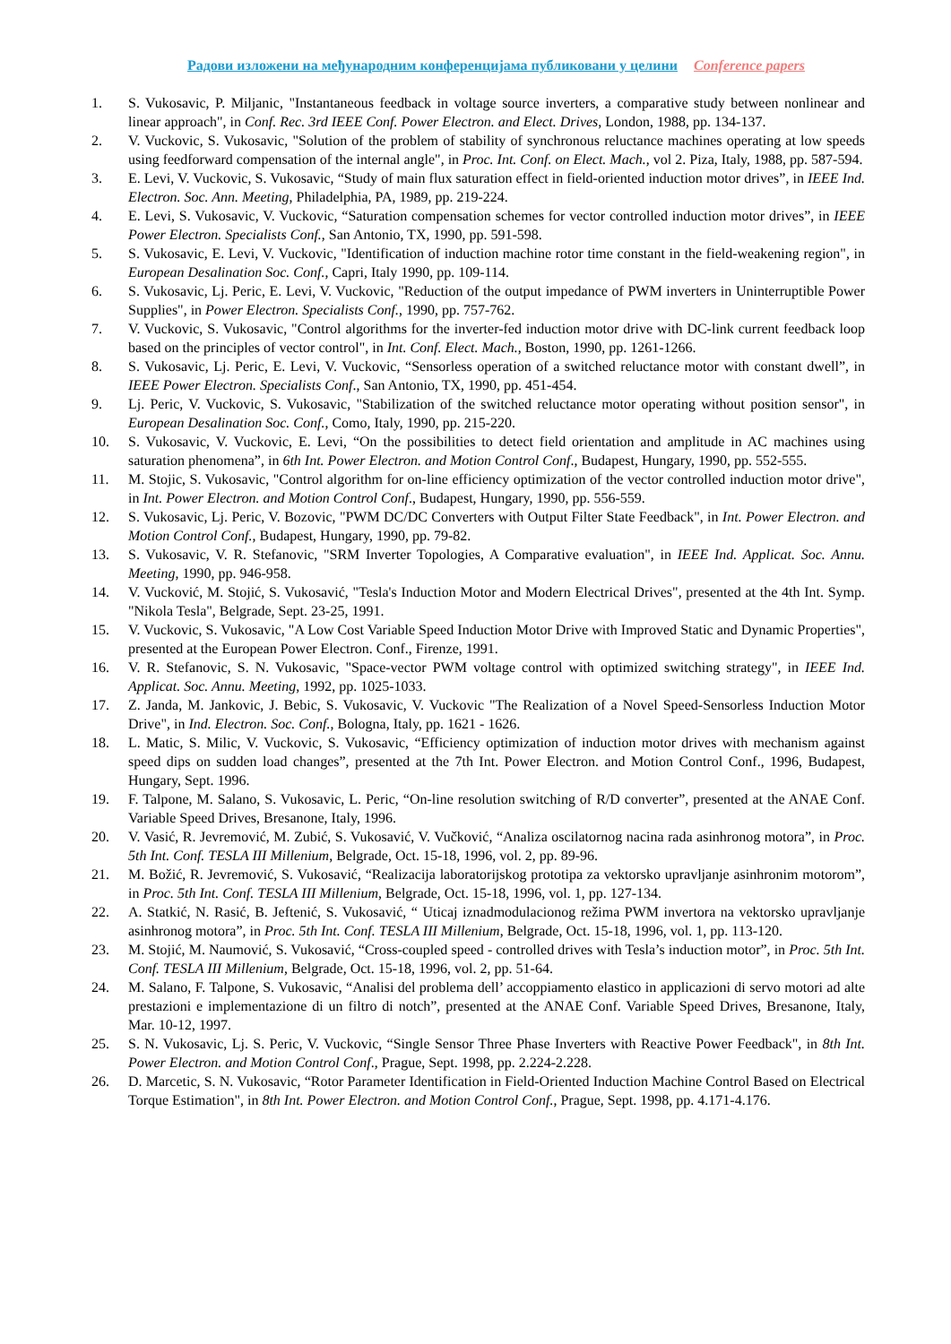Радови изложени на међународним конференцијама публиковани у целини Conference papers
1. S. Vukosavic, P. Miljanic, "Instantaneous feedback in voltage source inverters, a comparative study between nonlinear and linear approach", in Conf. Rec. 3rd IEEE Conf. Power Electron. and Elect. Drives, London, 1988, pp. 134-137.
2. V. Vuckovic, S. Vukosavic, "Solution of the problem of stability of synchronous reluctance machines operating at low speeds using feedforward compensation of the internal angle", in Proc. Int. Conf. on Elect. Mach., vol 2. Piza, Italy, 1988, pp. 587-594.
3. E. Levi, V. Vuckovic, S. Vukosavic, “Study of main flux saturation effect in field-oriented induction motor drives”, in IEEE Ind. Electron. Soc. Ann. Meeting, Philadelphia, PA, 1989, pp. 219-224.
4. E. Levi, S. Vukosavic, V. Vuckovic, “Saturation compensation schemes for vector controlled induction motor drives”, in IEEE Power Electron. Specialists Conf., San Antonio, TX, 1990, pp. 591-598.
5. S. Vukosavic, E. Levi, V. Vuckovic, "Identification of induction machine rotor time constant in the field-weakening region", in European Desalination Soc. Conf., Capri, Italy 1990, pp. 109-114.
6. S. Vukosavic, Lj. Peric, E. Levi, V. Vuckovic, "Reduction of the output impedance of PWM inverters in Uninterruptible Power Supplies", in Power Electron. Specialists Conf., 1990, pp. 757-762.
7. V. Vuckovic, S. Vukosavic, "Control algorithms for the inverter-fed induction motor drive with DC-link current feedback loop based on the principles of vector control", in Int. Conf. Elect. Mach., Boston, 1990, pp. 1261-1266.
8. S. Vukosavic, Lj. Peric, E. Levi, V. Vuckovic, “Sensorless operation of a switched reluctance motor with constant dwell”, in IEEE Power Electron. Specialists Conf., San Antonio, TX, 1990, pp. 451-454.
9. Lj. Peric, V. Vuckovic, S. Vukosavic, "Stabilization of the switched reluctance motor operating without position sensor", in European Desalination Soc. Conf., Como, Italy, 1990, pp. 215-220.
10. S. Vukosavic, V. Vuckovic, E. Levi, “On the possibilities to detect field orientation and amplitude in AC machines using saturation phenomena”, in 6th Int. Power Electron. and Motion Control Conf., Budapest, Hungary, 1990, pp. 552-555.
11. M. Stojic, S. Vukosavic, "Control algorithm for on-line efficiency optimization of the vector controlled induction motor drive", in Int. Power Electron. and Motion Control Conf., Budapest, Hungary, 1990, pp. 556-559.
12. S. Vukosavic, Lj. Peric, V. Bozovic, "PWM DC/DC Converters with Output Filter State Feedback", in Int. Power Electron. and Motion Control Conf., Budapest, Hungary, 1990, pp. 79-82.
13. S. Vukosavic, V. R. Stefanovic, "SRM Inverter Topologies, A Comparative evaluation", in IEEE Ind. Applicat. Soc. Annu. Meeting, 1990, pp. 946-958.
14. V. Vucković, M. Stojić, S. Vukosavić, "Tesla's Induction Motor and Modern Electrical Drives", presented at the 4th Int. Symp. "Nikola Tesla", Belgrade, Sept. 23-25, 1991.
15. V. Vuckovic, S. Vukosavic, "A Low Cost Variable Speed Induction Motor Drive with Improved Static and Dynamic Properties", presented at the European Power Electron. Conf., Firenze, 1991.
16. V. R. Stefanovic, S. N. Vukosavic, "Space-vector PWM voltage control with optimized switching strategy", in IEEE Ind. Applicat. Soc. Annu. Meeting, 1992, pp. 1025-1033.
17. Z. Janda, M. Jankovic, J. Bebic, S. Vukosavic, V. Vuckovic "The Realization of a Novel Speed-Sensorless Induction Motor Drive", in Ind. Electron. Soc. Conf., Bologna, Italy, pp. 1621 - 1626.
18. L. Matic, S. Milic, V. Vuckovic, S. Vukosavic, “Efficiency optimization of induction motor drives with mechanism against speed dips on sudden load changes”, presented at the 7th Int. Power Electron. and Motion Control Conf., 1996, Budapest, Hungary, Sept. 1996.
19. F. Talpone, M. Salano, S. Vukosavic, L. Peric, “On-line resolution switching of R/D converter”, presented at the ANAE Conf. Variable Speed Drives, Bresanone, Italy, 1996.
20. V. Vasić, R. Jevremović, M. Zubić, S. Vukosavić, V. Vučković, “Analiza oscilatornog nacina rada asinhronog motora”, in Proc. 5th Int. Conf. TESLA III Millenium, Belgrade, Oct. 15-18, 1996, vol. 2, pp. 89-96.
21. M. Božić, R. Jevremović, S. Vukosavić, “Realizacija laboratorijskog prototipa za vektorsko upravljanje asinhronim motorom”, in Proc. 5th Int. Conf. TESLA III Millenium, Belgrade, Oct. 15-18, 1996, vol. 1, pp. 127-134.
22. A. Statkić, N. Rasić, B. Jeftenić, S. Vukosavić, “ Uticaj iznadmodulacionog režima PWM invertora na vektorsko upravljanje asinhronog motora”, in Proc. 5th Int. Conf. TESLA III Millenium, Belgrade, Oct. 15-18, 1996, vol. 1, pp. 113-120.
23. M. Stojić, M. Naumović, S. Vukosavić, “Cross-coupled speed - controlled drives with Tesla’s induction motor”, in Proc. 5th Int. Conf. TESLA III Millenium, Belgrade, Oct. 15-18, 1996, vol. 2, pp. 51-64.
24. M. Salano, F. Talpone, S. Vukosavic, “Analisi del problema dell’ accoppiamento elastico in applicazioni di servo motori ad alte prestazioni e implementazione di un filtro di notch”, presented at the ANAE Conf. Variable Speed Drives, Bresanone, Italy, Mar. 10-12, 1997.
25. S. N. Vukosavic, Lj. S. Peric, V. Vuckovic, “Single Sensor Three Phase Inverters with Reactive Power Feedback", in 8th Int. Power Electron. and Motion Control Conf., Prague, Sept. 1998, pp. 2.224-2.228.
26. D. Marcetic, S. N. Vukosavic, “Rotor Parameter Identification in Field-Oriented Induction Machine Control Based on Electrical Torque Estimation", in 8th Int. Power Electron. and Motion Control Conf., Prague, Sept. 1998, pp. 4.171-4.176.